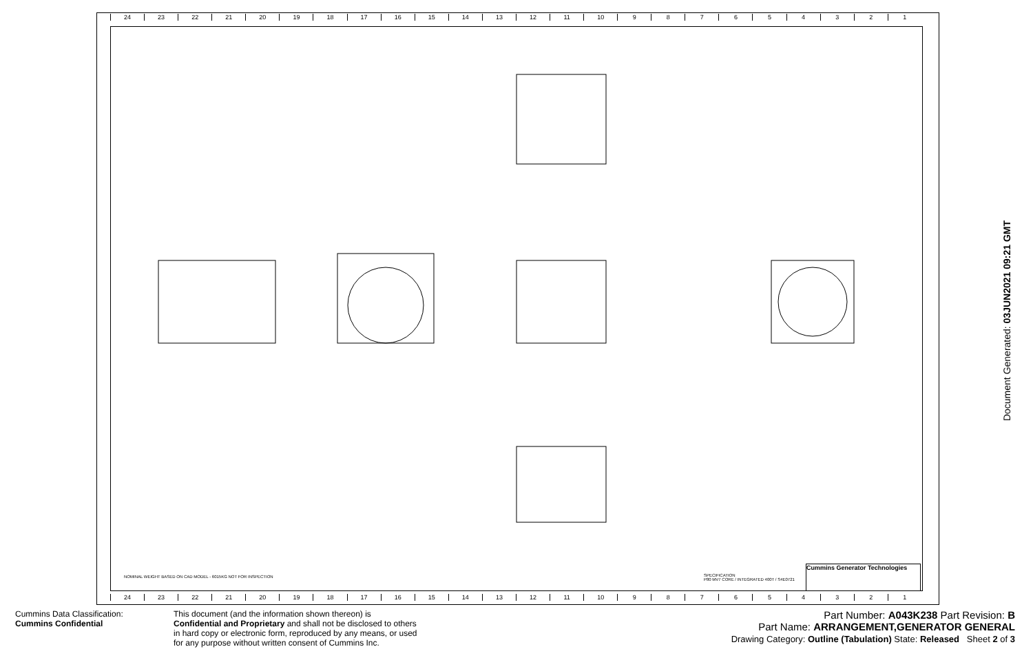24 23 22 21 20 19 18 17 16 15 14 13 12 11 10 987654321
NOMINAL WEIGHT BASED ON CAD MODEL - 6015KG NOT FOR INSPECTION
SPECIFICATION
P80 MV7 CORE / INTEGRATED 400T / S4E0721
Cummins Generator Technologies
24 23 22 21 20 19 18 17 16 15 14 13 12 11 10 987654321
Document Generated: 03JUN2021 09:21 GMT
Cummins Data Classification:
Cummins Confidential
This document (and the information shown thereon) is
Confidential and Proprietary and shall not be disclosed to others
in hard copy or electronic form, reproduced by any means, or used
for any purpose without written consent of Cummins Inc.
Part Number: A043K238 Part Revision: B
Part Name: ARRANGEMENT,GENERATOR GENERAL
Drawing Category: Outline (Tabulation) State: Released Sheet 2 of 3